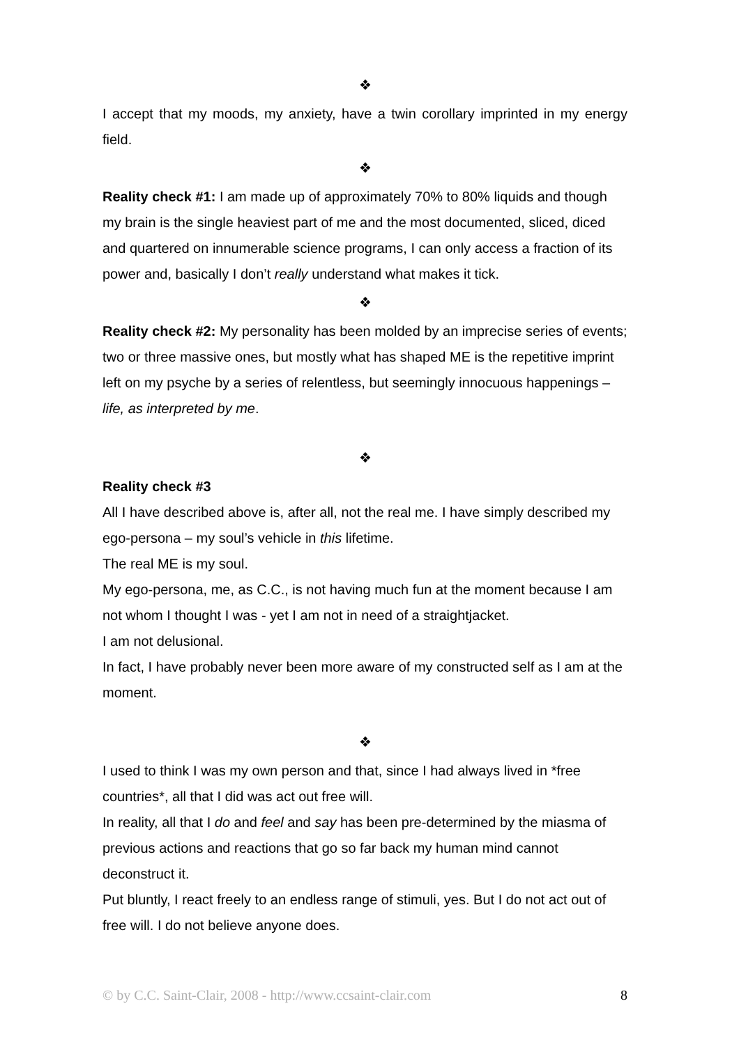❖
I accept that my moods, my anxiety, have a twin corollary imprinted in my energy field.
❖
Reality check #1: I am made up of approximately 70% to 80% liquids and though my brain is the single heaviest part of me and the most documented, sliced, diced and quartered on innumerable science programs, I can only access a fraction of its power and, basically I don’t really understand what makes it tick.
❖
Reality check #2: My personality has been molded by an imprecise series of events; two or three massive ones, but mostly what has shaped ME is the repetitive imprint left on my psyche by a series of relentless, but seemingly innocuous happenings – life, as interpreted by me.
❖
Reality check #3
All I have described above is, after all, not the real me. I have simply described my ego-persona – my soul’s vehicle in this lifetime.
The real ME is my soul.
My ego-persona, me, as C.C., is not having much fun at the moment because I am not whom I thought I was - yet I am not in need of a straightjacket.
I am not delusional.
In fact, I have probably never been more aware of my constructed self as I am at the moment.
❖
I used to think I was my own person and that, since I had always lived in *free countries*, all that I did was act out free will.
In reality, all that I do and feel and say has been pre-determined by the miasma of previous actions and reactions that go so far back my human mind cannot deconstruct it.
Put bluntly, I react freely to an endless range of stimuli, yes. But I do not act out of free will. I do not believe anyone does.
© by C.C. Saint-Clair, 2008 - http://www.ccsaint-clair.com 8